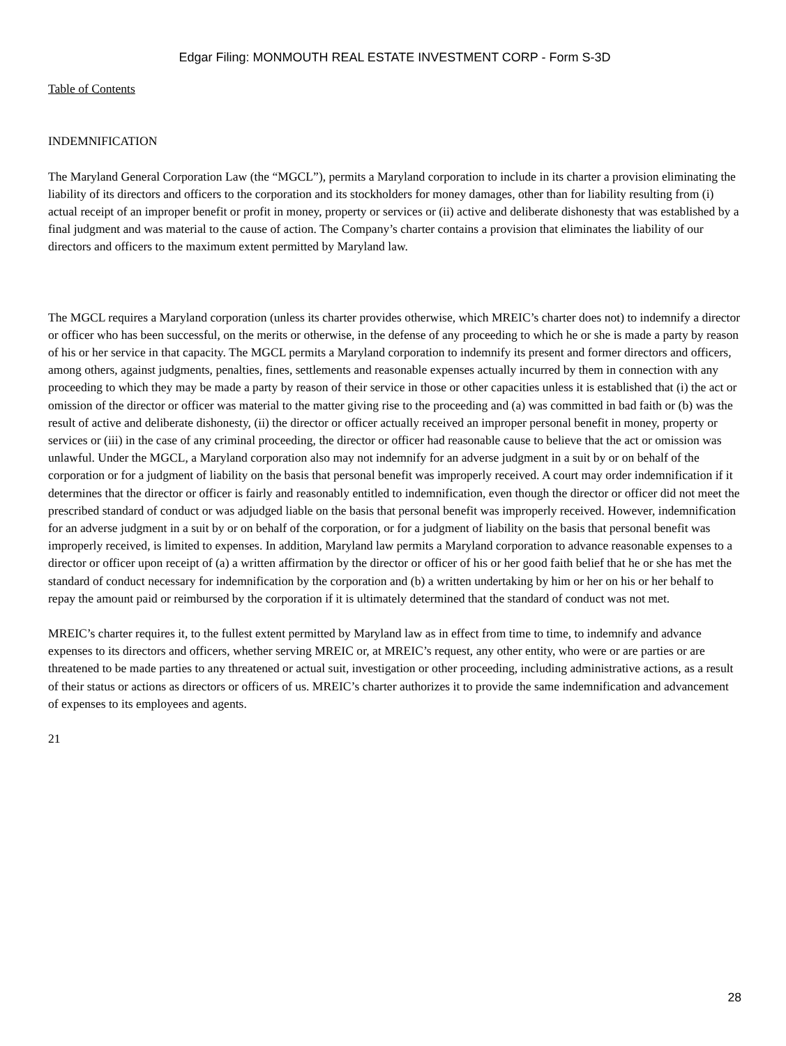Edgar Filing: MONMOUTH REAL ESTATE INVESTMENT CORP - Form S-3D
Table of Contents
INDEMNIFICATION
The Maryland General Corporation Law (the “MGCL”), permits a Maryland corporation to include in its charter a provision eliminating the liability of its directors and officers to the corporation and its stockholders for money damages, other than for liability resulting from (i) actual receipt of an improper benefit or profit in money, property or services or (ii) active and deliberate dishonesty that was established by a final judgment and was material to the cause of action. The Company’s charter contains a provision that eliminates the liability of our directors and officers to the maximum extent permitted by Maryland law.
The MGCL requires a Maryland corporation (unless its charter provides otherwise, which MREIC’s charter does not) to indemnify a director or officer who has been successful, on the merits or otherwise, in the defense of any proceeding to which he or she is made a party by reason of his or her service in that capacity. The MGCL permits a Maryland corporation to indemnify its present and former directors and officers, among others, against judgments, penalties, fines, settlements and reasonable expenses actually incurred by them in connection with any proceeding to which they may be made a party by reason of their service in those or other capacities unless it is established that (i) the act or omission of the director or officer was material to the matter giving rise to the proceeding and (a) was committed in bad faith or (b) was the result of active and deliberate dishonesty, (ii) the director or officer actually received an improper personal benefit in money, property or services or (iii) in the case of any criminal proceeding, the director or officer had reasonable cause to believe that the act or omission was unlawful. Under the MGCL, a Maryland corporation also may not indemnify for an adverse judgment in a suit by or on behalf of the corporation or for a judgment of liability on the basis that personal benefit was improperly received. A court may order indemnification if it determines that the director or officer is fairly and reasonably entitled to indemnification, even though the director or officer did not meet the prescribed standard of conduct or was adjudged liable on the basis that personal benefit was improperly received. However, indemnification for an adverse judgment in a suit by or on behalf of the corporation, or for a judgment of liability on the basis that personal benefit was improperly received, is limited to expenses. In addition, Maryland law permits a Maryland corporation to advance reasonable expenses to a director or officer upon receipt of (a) a written affirmation by the director or officer of his or her good faith belief that he or she has met the standard of conduct necessary for indemnification by the corporation and (b) a written undertaking by him or her on his or her behalf to repay the amount paid or reimbursed by the corporation if it is ultimately determined that the standard of conduct was not met.
MREIC’s charter requires it, to the fullest extent permitted by Maryland law as in effect from time to time, to indemnify and advance expenses to its directors and officers, whether serving MREIC or, at MREIC’s request, any other entity, who were or are parties or are threatened to be made parties to any threatened or actual suit, investigation or other proceeding, including administrative actions, as a result of their status or actions as directors or officers of us. MREIC’s charter authorizes it to provide the same indemnification and advancement of expenses to its employees and agents.
21
28